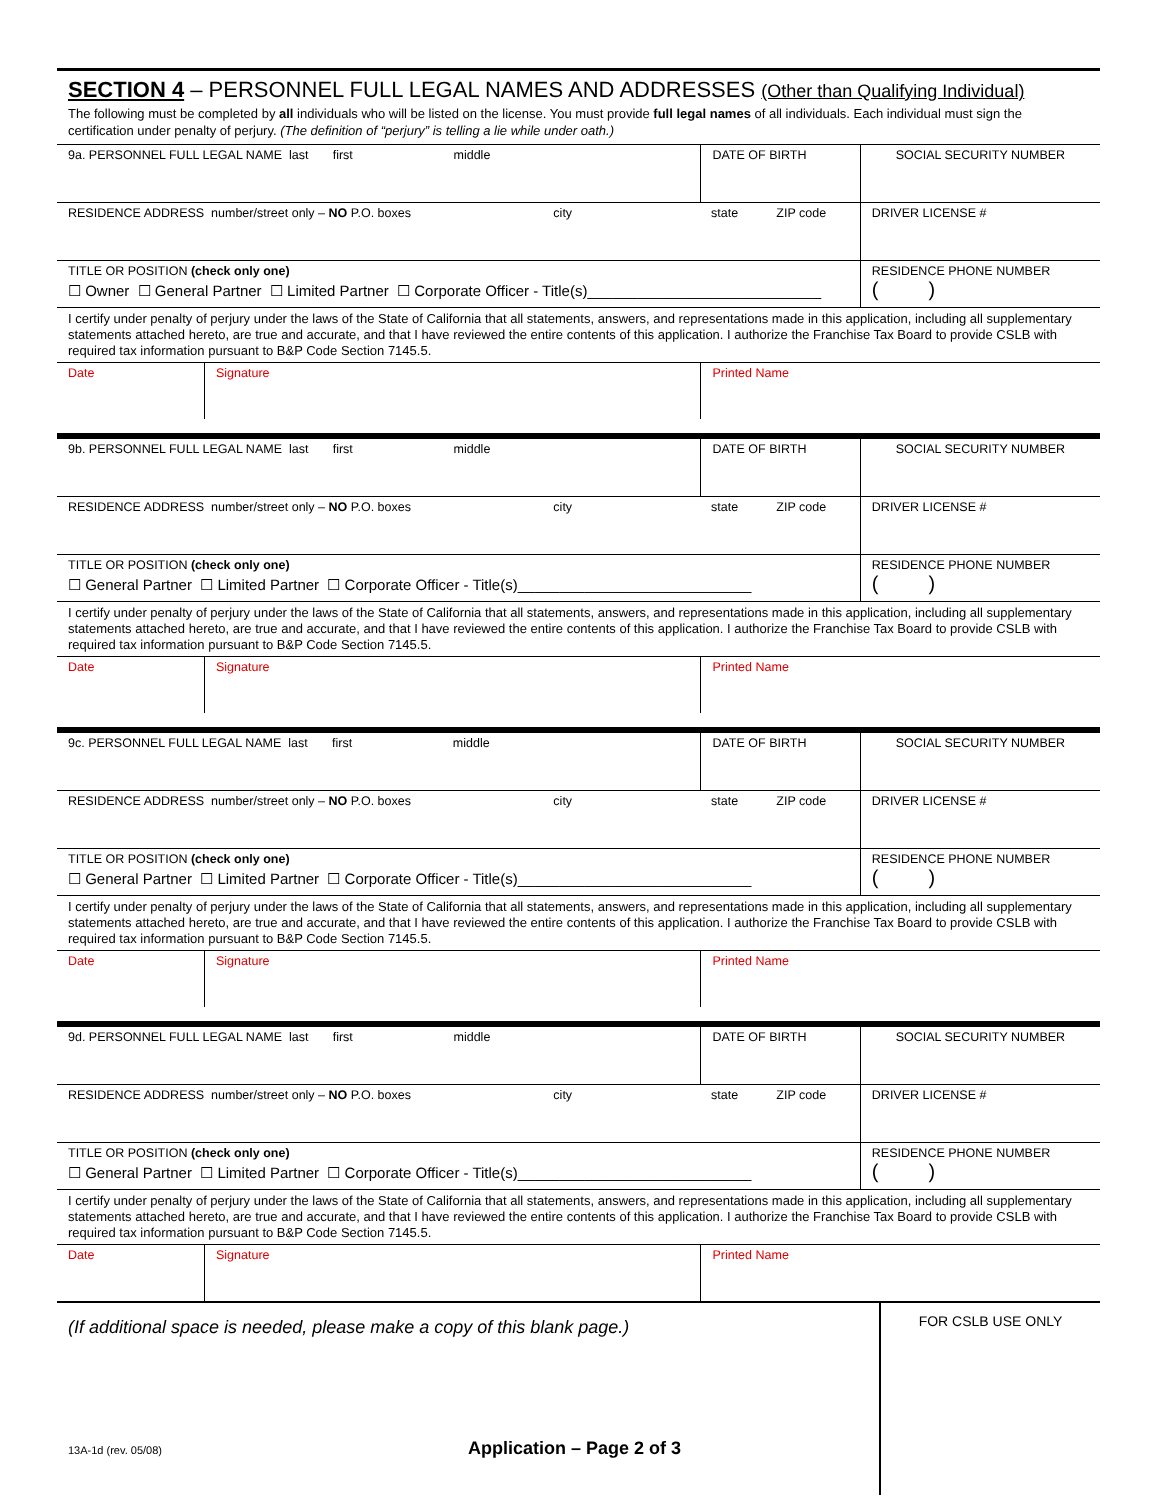SECTION 4 – PERSONNEL FULL LEGAL NAMES AND ADDRESSES (Other than Qualifying Individual)
The following must be completed by all individuals who will be listed on the license. You must provide full legal names of all individuals. Each individual must sign the certification under penalty of perjury. (The definition of “perjury” is telling a lie while under oath.)
| 9a. PERSONNEL FULL LEGAL NAME last first middle | | DATE OF BIRTH | SOCIAL SECURITY NUMBER |
| RESIDENCE ADDRESS number/street only – NO P.O. boxes city state ZIP code | | | DRIVER LICENSE # |
| TITLE OR POSITION (check only one) ☐ Owner ☐ General Partner ☐ Limited Partner ☐ Corporate Officer - Title(s)____________________________ | | | RESIDENCE PHONE NUMBER ( ) |
| I certify under penalty of perjury under the laws of the State of California that all statements, answers, and representations made in this application, including all supplementary statements attached hereto, are true and accurate, and that I have reviewed the entire contents of this application. I authorize the Franchise Tax Board to provide CSLB with required tax information pursuant to B&P Code Section 7145.5. | | | |
| Date | Signature | Printed Name | |
| 9b. PERSONNEL FULL LEGAL NAME last first middle | | DATE OF BIRTH | SOCIAL SECURITY NUMBER |
| RESIDENCE ADDRESS number/street only – NO P.O. boxes city state ZIP code | | | DRIVER LICENSE # |
| TITLE OR POSITION (check only one) ☐ General Partner ☐ Limited Partner ☐ Corporate Officer - Title(s)____________________________ | | | RESIDENCE PHONE NUMBER ( ) |
| I certify under penalty of perjury under the laws of the State of California that all statements, answers, and representations made in this application, including all supplementary statements attached hereto, are true and accurate, and that I have reviewed the entire contents of this application. I authorize the Franchise Tax Board to provide CSLB with required tax information pursuant to B&P Code Section 7145.5. | | | |
| Date | Signature | Printed Name | |
| 9c. PERSONNEL FULL LEGAL NAME last first middle | | DATE OF BIRTH | SOCIAL SECURITY NUMBER |
| RESIDENCE ADDRESS number/street only – NO P.O. boxes city state ZIP code | | | DRIVER LICENSE # |
| TITLE OR POSITION (check only one) ☐ General Partner ☐ Limited Partner ☐ Corporate Officer - Title(s)____________________________ | | | RESIDENCE PHONE NUMBER ( ) |
| I certify under penalty of perjury under the laws of the State of California that all statements, answers, and representations made in this application, including all supplementary statements attached hereto, are true and accurate, and that I have reviewed the entire contents of this application. I authorize the Franchise Tax Board to provide CSLB with required tax information pursuant to B&P Code Section 7145.5. | | | |
| Date | Signature | Printed Name | |
| 9d. PERSONNEL FULL LEGAL NAME last first middle | | DATE OF BIRTH | SOCIAL SECURITY NUMBER |
| RESIDENCE ADDRESS number/street only – NO P.O. boxes city state ZIP code | | | DRIVER LICENSE # |
| TITLE OR POSITION (check only one) ☐ General Partner ☐ Limited Partner ☐ Corporate Officer - Title(s)____________________________ | | | RESIDENCE PHONE NUMBER ( ) |
| I certify under penalty of perjury under the laws of the State of California that all statements, answers, and representations made in this application, including all supplementary statements attached hereto, are true and accurate, and that I have reviewed the entire contents of this application. I authorize the Franchise Tax Board to provide CSLB with required tax information pursuant to B&P Code Section 7145.5. | | | |
| Date | Signature | Printed Name | |
(If additional space is needed, please make a copy of this blank page.)
13A-1d (rev. 05/08) Application – Page 2 of 3
FOR CSLB USE ONLY